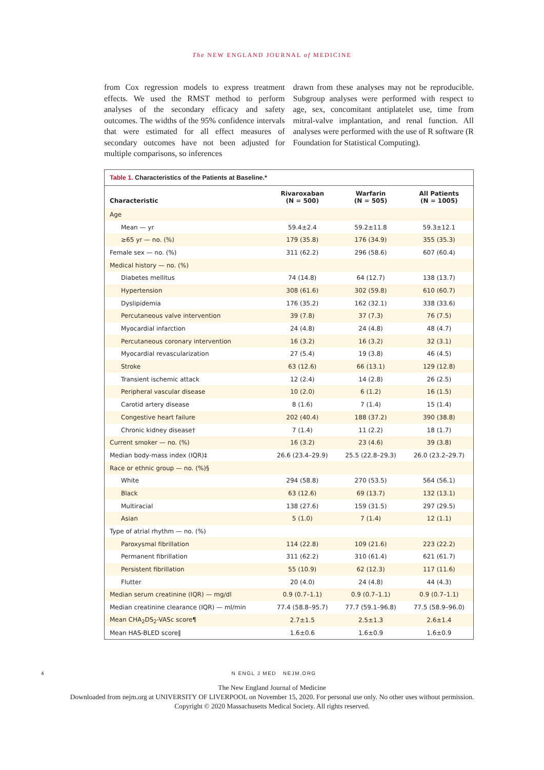The NEW ENGLAND JOURNAL of MEDICINE
from Cox regression models to express treatment effects. We used the RMST method to perform analyses of the secondary efficacy and safety outcomes. The widths of the 95% confidence intervals that were estimated for all effect measures of secondary outcomes have not been adjusted for multiple comparisons, so inferences
drawn from these analyses may not be reproducible. Subgroup analyses were performed with respect to age, sex, concomitant antiplatelet use, time from mitral-valve implantation, and renal function. All analyses were performed with the use of R software (R Foundation for Statistical Computing).
Table 1. Characteristics of the Patients at Baseline.*
| Characteristic | Rivaroxaban (N = 500) | Warfarin (N = 505) | All Patients (N = 1005) |
| --- | --- | --- | --- |
| Age | | | |
| Mean — yr | 59.4±2.4 | 59.2±11.8 | 59.3±12.1 |
| ≥65 yr — no. (%) | 179 (35.8) | 176 (34.9) | 355 (35.3) |
| Female sex — no. (%) | 311 (62.2) | 296 (58.6) | 607 (60.4) |
| Medical history — no. (%) | | | |
| Diabetes mellitus | 74 (14.8) | 64 (12.7) | 138 (13.7) |
| Hypertension | 308 (61.6) | 302 (59.8) | 610 (60.7) |
| Dyslipidemia | 176 (35.2) | 162 (32.1) | 338 (33.6) |
| Percutaneous valve intervention | 39 (7.8) | 37 (7.3) | 76 (7.5) |
| Myocardial infarction | 24 (4.8) | 24 (4.8) | 48 (4.7) |
| Percutaneous coronary intervention | 16 (3.2) | 16 (3.2) | 32 (3.1) |
| Myocardial revascularization | 27 (5.4) | 19 (3.8) | 46 (4.5) |
| Stroke | 63 (12.6) | 66 (13.1) | 129 (12.8) |
| Transient ischemic attack | 12 (2.4) | 14 (2.8) | 26 (2.5) |
| Peripheral vascular disease | 10 (2.0) | 6 (1.2) | 16 (1.5) |
| Carotid artery disease | 8 (1.6) | 7 (1.4) | 15 (1.4) |
| Congestive heart failure | 202 (40.4) | 188 (37.2) | 390 (38.8) |
| Chronic kidney disease† | 7 (1.4) | 11 (2.2) | 18 (1.7) |
| Current smoker — no. (%) | 16 (3.2) | 23 (4.6) | 39 (3.8) |
| Median body-mass index (IQR)‡ | 26.6 (23.4–29.9) | 25.5 (22.8–29.3) | 26.0 (23.2–29.7) |
| Race or ethnic group — no. (%)§ | | | |
| White | 294 (58.8) | 270 (53.5) | 564 (56.1) |
| Black | 63 (12.6) | 69 (13.7) | 132 (13.1) |
| Multiracial | 138 (27.6) | 159 (31.5) | 297 (29.5) |
| Asian | 5 (1.0) | 7 (1.4) | 12 (1.1) |
| Type of atrial rhythm — no. (%) | | | |
| Paroxysmal fibrillation | 114 (22.8) | 109 (21.6) | 223 (22.2) |
| Permanent fibrillation | 311 (62.2) | 310 (61.4) | 621 (61.7) |
| Persistent fibrillation | 55 (10.9) | 62 (12.3) | 117 (11.6) |
| Flutter | 20 (4.0) | 24 (4.8) | 44 (4.3) |
| Median serum creatinine (IQR) — mg/dl | 0.9 (0.7–1.1) | 0.9 (0.7–1.1) | 0.9 (0.7–1.1) |
| Median creatinine clearance (IQR) — ml/min | 77.4 (58.8–95.7) | 77.7 (59.1–96.8) | 77.5 (58.9–96.0) |
| Mean CHA<sub>2</sub>DS<sub>2</sub>-VASc score¶ | 2.7±1.5 | 2.5±1.3 | 2.6±1.4 |
| Mean HAS-BLED score‖ | 1.6±0.6 | 1.6±0.9 | 1.6±0.9 |
4 N ENGL J MED NEJM.ORG
The New England Journal of Medicine
Downloaded from nejm.org at UNIVERSITY OF LIVERPOOL on November 15, 2020. For personal use only. No other uses without permission.
Copyright © 2020 Massachusetts Medical Society. All rights reserved.